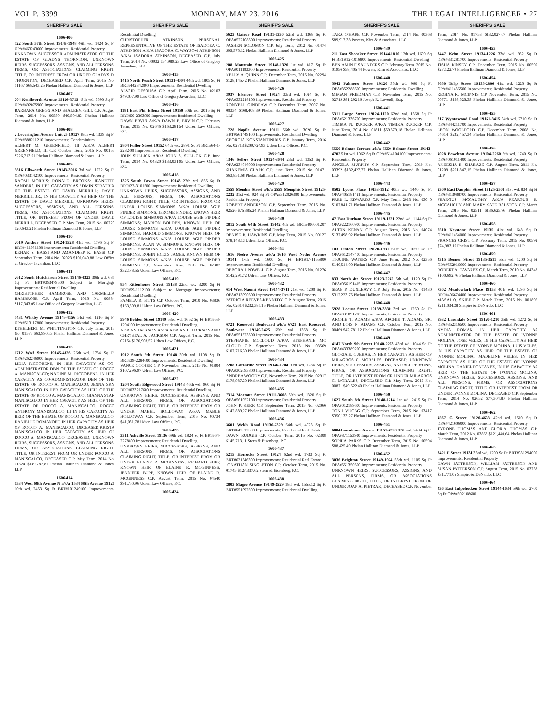VOL P. 3399 MONDAY, MAY 23, 2016 THE LEGAL INTELLIGENCER • 27
SHERIFF'S SALE SHERIFF'S SALE SHERIFF'S SALE SHERIFF'S SALE SHERIFF'S SALE
1606-406
522 South 57th Street 19143-1948 46th wd. 1424 Sq Ft OPA#463243600 Improvements: Residential Property
UNKNOWN SUCCESSOR ADMINISTRATOR OF THE ESTATE OF GLADYS THORNTON; UNKNOWN HEIRS, SUCCESSORS, ASSIGNS, AND ALL PERSONS, FIRMS, OR ASSOCIATIONS CLAIMING RIGHT, TITLE, OR INTEREST FROM OR UNDER GLADYS D. THORNTON, DECEASED C.P. April Term, 2015 No. 01167 $68,543.25 Phelan Hallinan Diamond & Jones, LLP
1606-407
704 Kenilworth Avenue 19126-3715 49th wd. 3590 Sq Ft OPA#492075900 Improvements: Residential Property
BARBARA GREGG AND SHALEEM GILL C.P. August Term, 2014 No. 00559 $40,504.83 Phelan Hallinan Diamond & Jones, LLP
1606-408
2 Leverington Avenue Unit 25 19127 88th wd. 1339 Sq Ft OPA#888211210 Improvements: Condominium
ALBERT M. GREENFIELD, III A/K/A ALBERT GREENFIELD, III C.P. October Term, 2015 No. 00155 $226,713.61 Phelan Hallinan Diamond & Jones, LLP
1606-409
5816 Ellsworth Street 19143-3016 3rd wd. 1022 Sq Ft OPA#033142100 Improvements: Residential Property
NAOMI MORRIS; RONALD BROOKS; JEANETTE SANDERS, IN HER CAPACITY AS ADMINISTRATRIX OF THE ESTATE OF DAVID MERRILL; DAVID MERRILL, JR., IN HIS CAPACITY AS HEIR OF THE ESTATE OF DAVID MERRILL; UNKNOWN HEIRS, SUCCESSORS, ASSIGNS, AND ALL PERSONS, FIRMS, OR ASSOCIATIONS CLAIMING RIGHT, TITLE, OR INTEREST FROM OR UNDER DAVID MERRILL, DECEASED C.P. May Term, 2015 No. 00720 $20,643.22 Phelan Hallinan Diamond & Jones, LLP
1606-410
2019 Anchor Street 19124-1528 41st wd. 1196 Sq Ft BRT#411061100 Improvements: Residential Dwelling
KEHAR S. BASSI AND AMANDEEP K. BASSI C.P. September Term, 2014 No. 02023 $101,040.88 Law Office of Gregory Javardian, LLC
1606-411
2612 South Hutchinson Street 19146-4323 39th wd. 686 Sq Ft BRT#393479500 Subject to Mortgage Improvements: Residential Dwelling
CHRISTOPHER HAMBROSE AND CARMELLA HAMBROSE C.P. April Term, 2015 No. 00884 $117,343.05 Law Office of Gregory Javardian, LLC
1606-412
5431 Whitby Avenue 19143-4156 51st wd. 1216 Sq Ft OPA#513117800 Improvements: Residential Property
ETHELBERT M. WHITTINGTON C.P. July Term, 2015 No. 01575 $63,990.63 Phelan Hallinan Diamond & Jones, LLP
1606-413
1712 Wolf Street 19145-4326 26th wd. 1734 Sq Ft OPA#262246900 Improvements: Residential Property
LIDIA RICCOBENE, IN HER CAPACITY AS CO-ADMINISTRATOR DBN OF THE ESTATE OF ROCCO A. MANISCALCO; NADINE M. RICCOBENE, IN HER CAPACITY AS CO-ADMINISTRATOR DBN OF THE ESTATE OF ROCCO A. MANISCALCO; JENNA SKY MANISCALCO IN HER CAPACITY AS HEIR OF THE ESTATE OF ROCCO A. MANISCALCO; GIANNA STAR MANISCALCO IN HER CAPACITY AS HEIR OF THE ESTATE OF ROCCO A. MANISCALCO; ROCCO ANTHONY MANISCALCO, III IN HIS CAPACITY AS HEIR OF THE ESTATE OF ROCCO A. MANISCALCO; DANIELLE ROMANOFF, IN HER CAPACITY AS HEIR OF ROCCO A. MANISCALCO, DECEASED;KRISTA MANISCALCO IN HER CAPACITY AS HEIR OF ROCCO A. MANISCALCO, DECEASED; UNKNOWN HEIRS, SUCCESSORS, ASSIGNS, AND ALL PERSONS, FIRMS, OR ASSOCIATIONS CLAIMING RIGHT, TITLE, OR INTEREST FROM OR UNDER ROCCO A. MANISCALCO, DECEASED C.P. May Term, 2014 No. 01324 $149,787.87 Phelan Hallinan Diamond & Jones, LLP
1606-414
1534 West 68th Avenue N a/k/a 1534 68th Avenue 19126 10th wd. 2453 Sq Ft BRT#101249100 Improvements: Residential Dwelling
CHRISTOPHER ATKINSON, PERSONAL REPRESENTATIVE OF THE ESTATE OF ISADORA C. ATKINSON A/K/A ISADORA C. WAYSOM ATKINSON A/K/A ISADORA ATKINSON, DECEASED C.P. July Term, 2014 No. 00932 $54,989.23 Law Office of Gregory Javardian, LLC
1606-415
1415 North Peach Street 19131-4004 44th wd. 1805 Sq Ft BRT#442342000 Improvements: Residential Dwelling
ALVAIR DESOUSA C.P. April Term, 2015 No. 02103 $49,007.99 Law Office of Gregory Javardian, LLC
1606-416
1181 East Phil Ellena Street 19150 50th wd. 2015 Sq Ft BRT#50-2363900 Improvements: Residential Dwelling
DAWN ERVIN A/K/A DAWN E. ERVIN C.P. February Term, 2015 No. 02646 $163,281.54 Udren Law Offices, P.C.
1606-417
2804 Fuller Street 19152 64th wd. 2891 Sq Ft BRT#64-1-2282-00 Improvements: Residential Dwelling
JOHN SULLICK A/K/A JOHN S. SULLICK C.P. June Term, 2014 No. 04320 $133,031.95 Udren Law Offices, P.C.
1606-418
1325 South Paxon Street 19143 27th wd. 855 Sq Ft BRT#27-3101500 Improvements: Residential Dwelling
UNKNOWN HEIRS, SUCCESSORS, ASSIGNS, AND ALL PERSONS, FIRMS, OR ASSOCIATIONS CLAIMING RIGHT, TITLE, OR INTEREST FROM OR UNDER LOUISE SIMMONS A/K/A LOUISE AGIE PINDER SIMMONS; JEROME PINDER, KNOWN HEIR OF LOUISE SIMMONS A/K/A LOUISE AGIE PINDER SIMMONS; MARION BOLDEN, KNOWN HEIR OF LOUISE SIMMONS A/K/A LOUISE AGIE PINDER SIMMONS; HAROLD SIMMONS, KNOWN HEIR OF LOUISE SIMMONS A/K/A LOUISE AGIE PINDER SIMMONS; ALAN W. SIMMONS, KNOWN HEIR OF LOUISE SIMMONS A/K/A LOUISE AGIE PINDER SIMMONS; ROBIN HOLTS JAMES, KNOWN HEIR OF LOUISE SIMMONS A/K/A LOUISE AGIE PINDER SIMMONS C.P. November Term, 2015 No. 02302 $32,178.55 Udren Law Offices, P.C.
1606-419
854 Rittenhouse Street 19138 22nd wd. 3200 Sq Ft BRT#59-1112100 Subject to Mortgage Improvements: Residential Dwelling
PAMELA R. PITTS C.P. October Term, 2010 No. 03836 $163,509.81 Udren Law Offices, P.C.
1606-420
5946 Belden Street 19149 53rd wd. 1652 Sq Ft BRT#53-1294100 Improvements: Residential Dwelling
ADRIAN JACKSON A/K/A ADRIAN L. JACKSON AND CHRYSTAL A. JACKSON C.P. August Term, 2015 No. 02154 $176,908.52 Udren Law Offices, P.C.
1606-421
1912 South 5th Street 19148 39th wd. 1108 Sq Ft BRT#39-2284600 Improvements: Residential Dwelling
VANCE COOPER C.P. November Term, 2015 No. 01804 $107,296.97 Udren Law Offices, P.C.
1606-422
1204 South Edgewood Street 19143 46th wd. 960 Sq Ft BRT#033217600 Improvements: Residential Dwelling
UNKNOWN HEIRS, SUCCESSORS, ASSIGNS, AND ALL PERSONS, FIRMS, OR ASSOCIATIONS CLAIMING RIGHT, TITLE, OR INTEREST FROM OR UNDER MABEL HOLLOWAY A/K/A MABLE HOLLOWAY C.P. September Term, 2015 No. 00734 $41,031.78 Udren Law Offices, P.C.
1606-423
3311 Ashville Street 19136 69th wd. 1824 Sq Ft BRT#64-2278600 Improvements: Residential Dwelling
UNKNOWN HEIRS, SUCCESSORS, ASSIGNS, AND ALL PERSONS, FIRMS, OR ASSOCIATIONS CLAIMING RIGHT, TITLE, OR INTEREST FROM OR UNDER ELAINE R. MCGINNESS; RICHARD BUPP, KNOWN HEIR OF ELAINE R. MCGINNESS; JENNIFER BUPP, KNOWN HEIR OF ELAINE R. MCGINNESS C.P. August Term, 2015 No. 04540 $91,760.96 Udren Law Offices, P.C.
1606-424
5623 Gainor Road 19131-1330 52nd wd. 1368 Sq Ft OPA#522108500 Improvements: Residential Property
PASHEN SOLOMON C.P. July Term, 2012 No. 01474 $95,575.12 Phelan Hallinan Diamond & Jones, LLP
1606-425
208 Mountain Street 19148-1320 1st wd. 817 Sq Ft OPA#011103300 Improvements: Residential Property
KELLY A. QUINN C.P. December Term, 2015 No. 02294 $128,145.42 Phelan Hallinan Diamond & Jones, LLP
1606-426
3937 Elsinore Street 19124 33rd wd. 1024 Sq Ft OPA#332218100 Improvements: Residential Property
RONYELL GINDRAW C.P. December Term, 2007 No. 00334 $168,408.39 Phelan Hallinan Diamond & Jones, LLP
1606-427
1728 Napfle Avenue 19111 56th wd. 3026 Sq Ft BRT#561449100 Improvements: Residential Dwelling
GEORGIA KONSTANTINIDIS C.P. January Term, 2016 No. 02713 $209,724.93 Udren Law Offices, P.C.
1606-428
1346 Sellers Street 19124-3644 23rd wd. 1353 Sq Ft OPA#234046000 Improvements: Residential Property
SHAKEMIA CLARK C.P. June Term, 2015 No. 01471 $63,851.68 Phelan Hallinan Diamond & Jones, LLP
1606-429
2559 Memhis Street a/k/a 2559 Memphis Street 19125-2232 31st wd. 924 Sq Ft OPA#312026300 Improvements: Residential Property
ROBERT ANDERSON C.P. September Term, 2015 No. 02526 $75,385.24 Phelan Hallinan Diamond & Jones, LLP
1606-430
2812 South 64th Street 19142 4th wd. BRT#406001207 Improvements: Residential Dwelling
DENISE R. HAWKINS C.P. May Term, 2015 No. 00127 $78,148.13 Udren Law Offices, P.C.
1606-431
1616 Nedro Avenue a/k/a 1616 West Nedro Avenue 19141 17th wd. 1600 Sq Ft BRT#17-1155800 Improvements: Residential Dwelling
DEBORAH POWELL C.P. August Term, 2015 No. 01276 $142,291.72 Udren Law Offices, P.C.
1606-432
614 West Naomi Street 19144-3711 21st wd. 1200 Sq Ft OPA#213090300 Improvements: Residential Property
PATRICIA REEVES-KENNEDY C.P. August Term, 2015 No. 02614 $232,386.15 Phelan Hallinan Diamond & Jones, LLP
1606-433
6721 Roosevelt Boulevard a/k/a 6721 East Roosevelt Boulevard 19149-2425 55th wd. 1368 Sq Ft OPA#551523500 Improvements: Residential Property
STEPHANIE MCCLOUD A/K/A STEPHANIE MC CLOUD C.P. September Term, 2013 No. 03569 $107,716.30 Phelan Hallinan Diamond & Jones, LLP
1606-434
2208 Catharine Street 19146-1704 30th wd. 1284 Sq Ft OPA#302093800 Improvements: Residential Property
ANDREA WOODY C.P. November Term, 2015 No. 02917 $178,987.30 Phelan Hallinan Diamond & Jones, LLP
1606-435
7314 Montour Street 19111-3608 56th wd. 1320 Sq Ft OPA#561052100 Improvements: Residential Property
JOHN P. KERR C.P. September Term, 2015 No. 02066 $142,889.27 Phelan Hallinan Diamond & Jones, LLP
1606-436
3601 Welsh Road 19136-2329 64th wd. 4023 Sq Ft BRT#642312300 Improvements: Residential Real Estate
DAWN KUDGIS C.P. October Term, 2015 No. 02308 $145,713.11 Stern & Eisenberg, P.C.
1606-437
5215 Horrocks Street 19124 62nd wd. 1733 Sq Ft BRT#621346300 Improvements: Residential Real Estate
JONATHAN SINGLETON C.P. October Term, 2015 No. 01745 $127,337.62 Stern & Eisenberg, P.C.
1606-438
2803 Magee Avenue 19149-2529 18th wd. 1555.12 Sq Ft BRT#551092500 Improvements: Residential Dwelling
TARA O'HARE C.P. November Term, 2014 No. 00368 $89,917.38 Powers, Kirn & Associates, LLC
1606-439
211 East Shedaker Street 19144-1810 12th wd. 1699 Sq Ft BRT#12-1016800 Improvements: Residential Dwelling
BENJAMIN F. SAUNDERS C.P. February Term, 2015 No. 01956 $58,405.44 Powers, Kirn & Associates, LLC
1606-440
5942 Palmetto Street 19120 35th wd. 960 Sq Ft OPA#352288600 Improvements: Residential Dwelling
MEGAN FRIEDMAN C.P. November Term, 2015 No. 02719 $81,292.16 Joseph R. Loverdi, Esq.
1606-441
5311 Large Street 19124-1120 62nd wd. 1368 Sq Ft OPA#621336700 Improvements: Residential Property
TIMIKA N. RUCKER A/K/A TIMIKA RUCKER C.P. June Term, 2014 No. 01811 $59,579.18 Phelan Hallinan Diamond & Jones, LLP
1606-442
5550 Belmar Terrace a/k/a 5550 Belmar Street 19143-4702 51st wd. 1062 Sq Ft OPA#514104100 Improvements: Residential Property
ANGELA MURPHY C.P. September Term, 2010 No. 03392 $132,427.77 Phelan Hallinan Diamond & Jones, LLP
1606-443
8502 Lyons Place 19153-1912 40th wd. 1440 Sq Ft OPA#405181421 Improvements: Residential Property
FRED L. EDWARDS C.P. May Term, 2013 No. 03040 $107,841.71 Phelan Hallinan Diamond & Jones, LLP
1606-445
47 East Durham Street 19119-1821 22nd wd. 1144 Sq Ft OPA#222160900 Improvements: Residential Property
ALTON KENAN C.P. August Term, 2015 No. 04074 $137,498.92 Phelan Hallinan Diamond & Jones, LLP
1606-446
103 Linton Street 19120-1931 61st wd. 1050 Sq Ft OPA#612147400 Improvements: Residential Property
TI-JUINE WATERS C.P. June Term, 2012 No. 02356 $140,514.00 Phelan Hallinan Diamond & Jones, LLP
1606-447
833 North 4th Street 19123-2242 5th wd. 1120 Sq Ft OPA#056191415 Improvements: Residential Property
SEAN P. DUNLEAVY C.P. July Term, 2015 No. 01430 $312,223.75 Phelan Hallinan Diamond & Jones, LLP
1606-448
5928 Locust Street 19139-3830 3rd wd. 1260 Sq Ft OPA#031091700 Improvements: Residential Property
ARCHIE T. ADAMS A/K/A ARCHIE T. ADAMS, SR. AND LOIS N. ADAMS C.P. October Term, 2015 No. 00469 $42,781.12 Phelan Hallinan Diamond & Jones, LLP
1606-449
4147 North 9th Street 19140-2203 43rd wd. 1044 Sq Ft OPA#433389200 Improvements: Residential Property
GLORIA E. CUEBAS, IN HER CAPACITY AS HEIR OF MILAGROS C. MORALES, DECEASED; UNKNOWN HEIRS, SUCCESSORS, ASSIGNS, AND ALL PERSONS, FIRMS, OR ASSOCIATIONS CLAIMING RIGHT, TITLE, OR INTEREST FROM OR UNDER MILAGROS C. MORALES, DECEASED C.P. May Term, 2015 No. 00871 $49,522.40 Phelan Hallinan Diamond & Jones, LLP
1606-450
1627 South 8th Street 19148-1214 1st wd. 2415 Sq Ft OPA#012189600 Improvements: Residential Property
TONU VUONG C.P. September Term, 2015 No. 03417 $350,133.27 Phelan Hallinan Diamond & Jones, LLP
1606-451
6004 Lansdowne Avenue 19151-4228 87th wd. 2494 Sq Ft OPA#871153900 Improvements: Residential Property
SOPHIA PARKS C.P. December Term, 2015 No. 00594 $88,425.49 Phelan Hallinan Diamond & Jones, LLP
1606-452
3036 Brighton Street 19149-1924 55th wd. 1105 Sq Ft OPA#551350500 Improvements: Residential Property
UNKNOWN HEIRS, SUCCESSORS, ASSIGNS, AND ALL PERSONS, FIRMS, OR ASSOCIATIONS CLAIMING RIGHT, TITLE, OR INTEREST FROM OR UNDER JOAN A. PIETRAK, DECEASED C.P. November Term, 2014 No. 01753 $132,027.07 Phelan Hallinan Diamond & Jones, LLP
1606-453
3447 Keim Street 19134-1226 33rd wd. 952 Sq Ft OPA#331281700 Improvements: Residential Property
TISHA KINSEY C.P. December Term, 2015 No. 00599 $27,122.79 Phelan Hallinan Diamond & Jones, LLP
1606-454
6650 Tulip Street 19135-2806 41st wd. 1225 Sq Ft OPA#411436500 Improvements: Residential Property
REGINA R. MCINNIS C.P. November Term, 2015 No. 00771 $158,525.39 Phelan Hallinan Diamond & Jones, LLP
1606-455
817 Wynnewood Road 19151-3415 34th wd. 2710 Sq Ft OPA#344211700 Improvements: Residential Property
LEON WOOLFORD C.P. December Term, 2008 No. 04614 $242,457.34 Phelan Hallinan Diamond & Jones, LLP
1606-456
4028 Powelton Avenue 19104-2260 6th wd. 1740 Sq Ft OPA#061011400 Improvements: Residential Property
ANEESHA E. SHABAZZ C.P. August Term, 2011 No. 01209 $201,847.15 Phelan Hallinan Diamond & Jones, LLP
1606-457
2309 East Dauphin Street 19125-2503 31st wd. 834 Sq Ft OPA#313088700 Improvements: Residential Property
FEARGUS MCCAUGHY A/K/A FEARGUS E. MCCAUGHY AND MARY KATE RALSTON C.P. March Term, 2015 No. 02511 $136,625.96 Phelan Hallinan Diamond & Jones, LLP
1606-458
6510 Keystone Street 19135 41st wd. 648 Sq Ft OPA#411464000 Improvements: Residential Property
FRANCES CRIST C.P. February Term, 2015 No. 00592 $74,983.16 Phelan Hallinan Diamond & Jones, LLP
1606-459
4315 Benner Street 19135-3511 55th wd. 1200 Sq Ft OPA#552016600 Improvements: Residential Property
ROBERT A. TAVAREZ C.P. March Term, 2010 No. 04348 $100,692.76 Phelan Hallinan Diamond & Jones, LLP
1606-460
7302 Meadowlark Place 19153 40th wd. 1796 Sq Ft BRT#406674400 Improvements: Residential Property
MASAI Q. SKIEF C.P. March Term, 2015 No. 001896 $211,034.28 Shapiro & DeNardo, LLC
1606-461
5932 Lawndale Street 19120-1210 35th wd. 1272 Sq Ft OPA#352316500 Improvements: Residential Property
NYDIA ROMAN, IN HER CAPACITY AS ADMINISTRATOR OF THE ESTATE OF IVONNE MOLINA; JOSE VELES, IN HIS CAPACITY AS HEIR OF THE ESTATE OF IVONNE MOLINA; LUIS VELES, IN HIS CAPACITY AS HEIR OF THE ESTATE OF IVONNE MOLINA; MADELINE VELES, IN HER CAPACITY AS HEIR OF THE ESTATE OF IVONNE MOLINA; DANIEL FONTANEZ, IN HIS CAPACITY AS HEIR OF THE ESTATE OF IVONNE MOLINA, UNKNOWN HEIRS, SUCCESSORS, ASSIGNS, AND ALL PERSONS, FIRMS, OR ASSOCIATIONS CLAIMING RIGHT, TITLE, OR INTEREST FROM OR UNDER IVONNE MOLINA, DECEASED C.P. September Term, 2014 No. 02652 $77,304.80 Phelan Hallinan Diamond & Jones, LLP
1606-462
4567 G Street 19120-4633 42nd wd. 1500 Sq Ft OPA#421606000 Improvements: Residential Property
TYRONE THOMAS AND GLORIA THOMAS C.P. March Term, 2012 No. 03868 $121,440.64 Phelan Hallinan Diamond & Jones, LLP
1606-463
3421 F Street 19134 33rd wd. 1200 Sq Ft BRT#331294000 Improvements: Residential Property
DAWN PATTERSON, WILLIAM PATTERSON AND SUSAN PATTERSON C.P. August Term, 2015 No. 03738 $31,771.05 Shapiro & DeNardo, LLC
1606-464
436 East Tulpehocken Street 19144-1634 59th wd. 2700 Sq Ft OPA#592108600